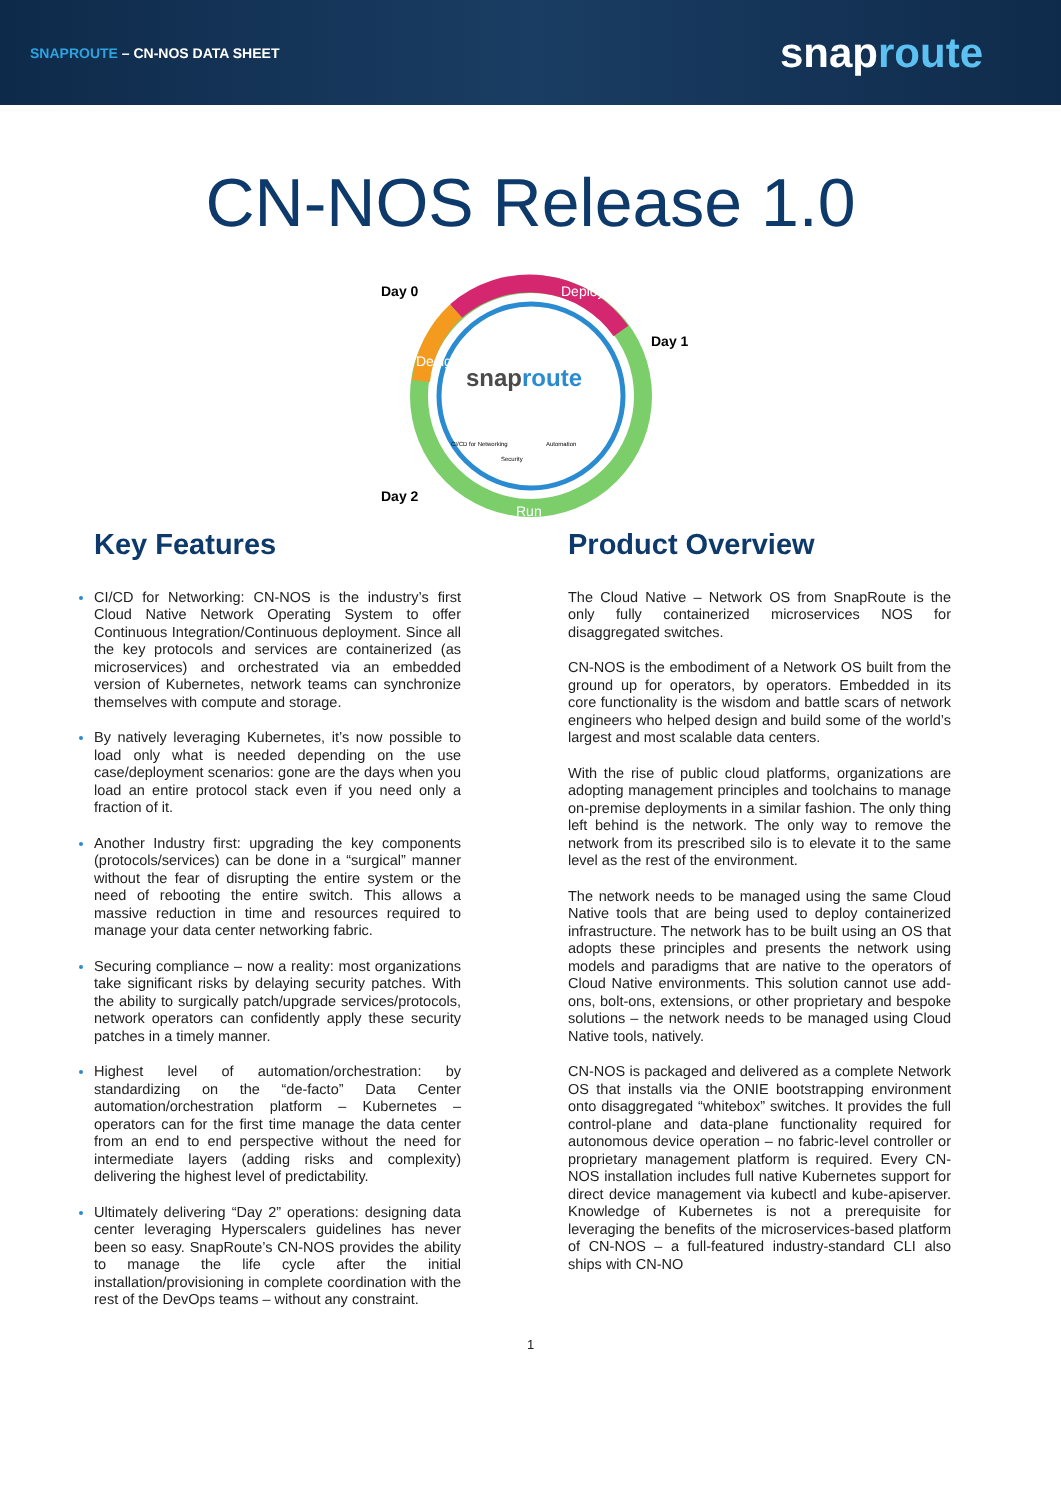SNAPROUTE – CN-NOS DATA SHEET
snaproute
CN-NOS Release 1.0
Day 0
Day 1
Day 2
Deploy
Design
Run
snaproute
CI/CD for Networking
Security
Automation
Key Features
CI/CD for Networking: CN-NOS is the industry’s first Cloud Native Network Operating System to offer Continuous Integration/Continuous deployment. Since all the key protocols and services are containerized (as microservices) and orchestrated via an embedded version of Kubernetes, network teams can synchronize themselves with compute and storage.
By natively leveraging Kubernetes, it’s now possible to load only what is needed depending on the use case/deployment scenarios: gone are the days when you load an entire protocol stack even if you need only a fraction of it.
Another Industry first: upgrading the key components (protocols/services) can be done in a “surgical” manner without the fear of disrupting the entire system or the need of rebooting the entire switch. This allows a massive reduction in time and resources required to manage your data center networking fabric.
Securing compliance – now a reality: most organizations take significant risks by delaying security patches. With the ability to surgically patch/upgrade services/protocols, network operators can confidently apply these security patches in a timely manner.
Highest level of automation/orchestration: by standardizing on the “de-facto” Data Center automation/orchestration platform – Kubernetes – operators can for the first time manage the data center from an end to end perspective without the need for intermediate layers (adding risks and complexity) delivering the highest level of predictability.
Ultimately delivering “Day 2” operations: designing data center leveraging Hyperscalers guidelines has never been so easy. SnapRoute’s CN-NOS provides the ability to manage the life cycle after the initial installation/provisioning in complete coordination with the rest of the DevOps teams – without any constraint.
Product Overview
The Cloud Native – Network OS from SnapRoute is the only fully containerized microservices NOS for disaggregated switches.
CN-NOS is the embodiment of a Network OS built from the ground up for operators, by operators. Embedded in its core functionality is the wisdom and battle scars of network engineers who helped design and build some of the world’s largest and most scalable data centers.
With the rise of public cloud platforms, organizations are adopting management principles and toolchains to manage on-premise deployments in a similar fashion. The only thing left behind is the network. The only way to remove the network from its prescribed silo is to elevate it to the same level as the rest of the environment.
The network needs to be managed using the same Cloud Native tools that are being used to deploy containerized infrastructure. The network has to be built using an OS that adopts these principles and presents the network using models and paradigms that are native to the operators of Cloud Native environments. This solution cannot use add-ons, bolt-ons, extensions, or other proprietary and bespoke solutions – the network needs to be managed using Cloud Native tools, natively.
CN-NOS is packaged and delivered as a complete Network OS that installs via the ONIE bootstrapping environment onto disaggregated “whitebox” switches. It provides the full control-plane and data-plane functionality required for autonomous device operation – no fabric-level controller or proprietary management platform is required. Every CN-NOS installation includes full native Kubernetes support for direct device management via kubectl and kube-apiserver. Knowledge of Kubernetes is not a prerequisite for leveraging the benefits of the microservices-based platform of CN-NOS – a full-featured industry-standard CLI also ships with CN-NO
1